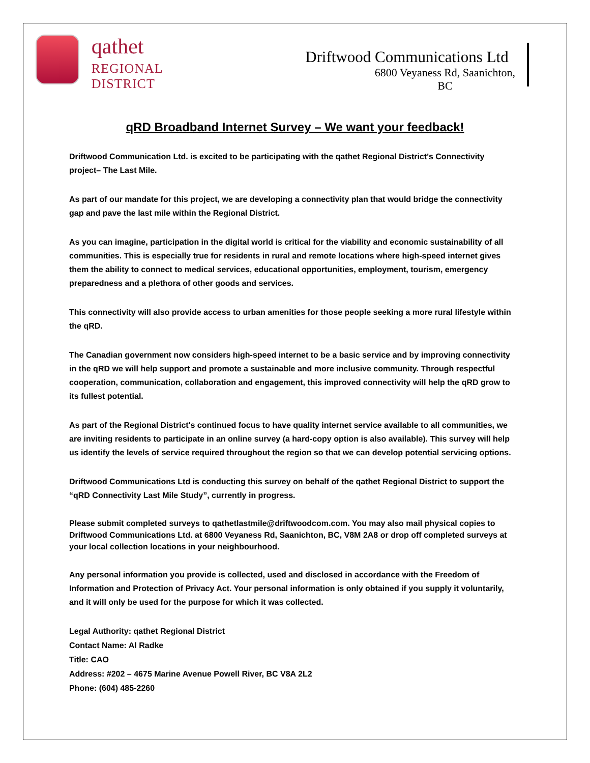qathet
REGIONAL DISTRICT
Driftwood Communications Ltd
6800 Veyaness Rd, Saanichton, BC
qRD Broadband Internet Survey – We want your feedback!
Driftwood Communication Ltd. is excited to be participating with the qathet Regional District's Connectivity project– The Last Mile.
As part of our mandate for this project, we are developing a connectivity plan that would bridge the connectivity gap and pave the last mile within the Regional District.
As you can imagine, participation in the digital world is critical for the viability and economic sustainability of all communities. This is especially true for residents in rural and remote locations where high-speed internet gives them the ability to connect to medical services, educational opportunities, employment, tourism, emergency preparedness and a plethora of other goods and services.
This connectivity will also provide access to urban amenities for those people seeking a more rural lifestyle within the qRD.
The Canadian government now considers high-speed internet to be a basic service and by improving connectivity in the qRD we will help support and promote a sustainable and more inclusive community. Through respectful cooperation, communication, collaboration and engagement, this improved connectivity will help the qRD grow to its fullest potential.
As part of the Regional District's continued focus to have quality internet service available to all communities, we are inviting residents to participate in an online survey (a hard-copy option is also available). This survey will help us identify the levels of service required throughout the region so that we can develop potential servicing options.
Driftwood Communications Ltd is conducting this survey on behalf of the qathet Regional District to support the “qRD Connectivity Last Mile Study”, currently in progress.
Please submit completed surveys to qathetlastmile@driftwoodcom.com. You may also mail physical copies to Driftwood Communications Ltd. at 6800 Veyaness Rd, Saanichton, BC, V8M 2A8 or drop off completed surveys at your local collection locations in your neighbourhood.
Any personal information you provide is collected, used and disclosed in accordance with the Freedom of Information and Protection of Privacy Act. Your personal information is only obtained if you supply it voluntarily, and it will only be used for the purpose for which it was collected.
Legal Authority: qathet Regional District
Contact Name: Al Radke
Title: CAO
Address: #202 – 4675 Marine Avenue Powell River, BC V8A 2L2
Phone: (604) 485-2260